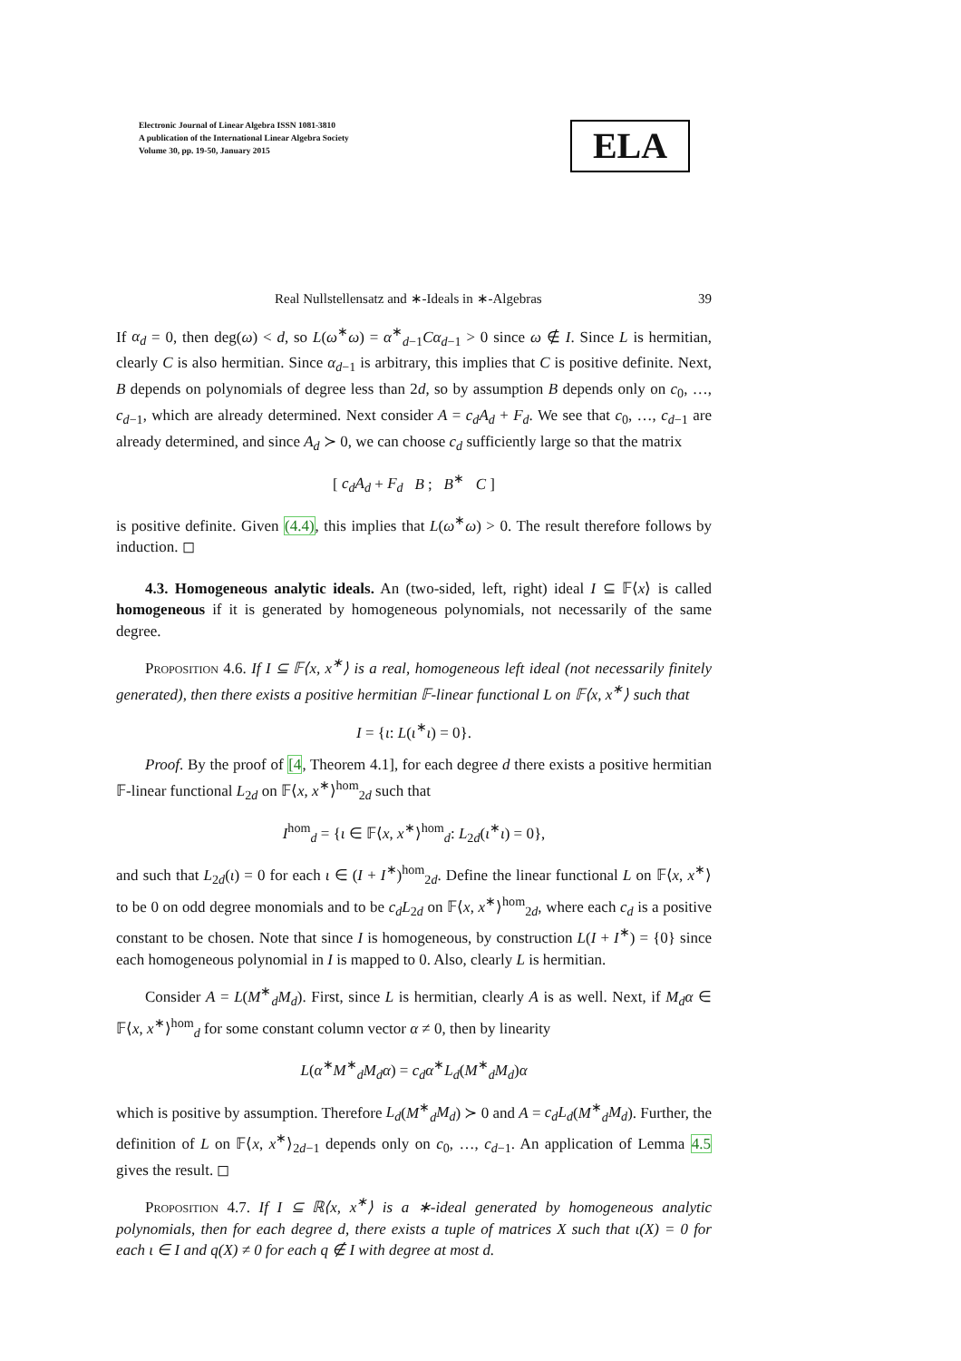Electronic Journal of Linear Algebra ISSN 1081-3810
A publication of the International Linear Algebra Society
Volume 30, pp. 19-50, January 2015
ELA
Real Nullstellensatz and ∗-Ideals in ∗-Algebras 39
If α<sub>d</sub> = 0, then deg(ω) < d, so L(ω<sup>∗</sup>ω) = α<sup>∗</sup><sub>d−1</sub>Cα<sub>d−1</sub> > 0 since ω ∉ I. Since L is hermitian, clearly C is also hermitian. Since α<sub>d−1</sub> is arbitrary, this implies that C is positive definite. Next, B depends on polynomials of degree less than 2d, so by assumption B depends only on c<sub>0</sub>, …, c<sub>d−1</sub>, which are already determined. Next consider A = c<sub>d</sub>A<sub>d</sub> + F<sub>d</sub>. We see that c<sub>0</sub>, …, c<sub>d−1</sub> are already determined, and since A<sub>d</sub> ≻ 0, we can choose c<sub>d</sub> sufficiently large so that the matrix
[ c<sub>d</sub>A<sub>d</sub> + F<sub>d</sub> B ; B<sup>∗</sup> C ]
is positive definite. Given (4.4), this implies that L(ω<sup>∗</sup>ω) > 0. The result therefore follows by induction. ◻
4.3. Homogeneous analytic ideals. An (two-sided, left, right) ideal I ⊆ 𝔽⟨x⟩ is called homogeneous if it is generated by homogeneous polynomials, not necessarily of the same degree.
Proposition 4.6. If I ⊆ 𝔽⟨x, x<sup>∗</sup>⟩ is a real, homogeneous left ideal (not necessarily finitely generated), then there exists a positive hermitian 𝔽-linear functional L on 𝔽⟨x, x<sup>∗</sup>⟩ such that
I = {ι: L(ι<sup>∗</sup>ι) = 0}.
Proof. By the proof of [4, Theorem 4.1], for each degree d there exists a positive hermitian 𝔽-linear functional L<sub>2d</sub> on 𝔽⟨x, x<sup>∗</sup>⟩<sup>hom</sup><sub>2d</sub> such that
I<sup>hom</sup><sub>d</sub> = {ι ∈ 𝔽⟨x, x<sup>∗</sup>⟩<sup>hom</sup><sub>d</sub>: L<sub>2d</sub>(ι<sup>∗</sup>ι) = 0},
and such that L<sub>2d</sub>(ι) = 0 for each ι ∈ (I + I<sup>∗</sup>)<sup>hom</sup><sub>2d</sub>. Define the linear functional L on 𝔽⟨x, x<sup>∗</sup>⟩ to be 0 on odd degree monomials and to be c<sub>d</sub>L<sub>2d</sub> on 𝔽⟨x, x<sup>∗</sup>⟩<sup>hom</sup><sub>2d</sub>, where each c<sub>d</sub> is a positive constant to be chosen. Note that since I is homogeneous, by construction L(I + I<sup>∗</sup>) = {0} since each homogeneous polynomial in I is mapped to 0. Also, clearly L is hermitian.
Consider A = L(M<sup>∗</sup><sub>d</sub>M<sub>d</sub>). First, since L is hermitian, clearly A is as well. Next, if M<sub>d</sub>α ∈ 𝔽⟨x, x<sup>∗</sup>⟩<sup>hom</sup><sub>d</sub> for some constant column vector α ≠ 0, then by linearity
L(α<sup>∗</sup>M<sup>∗</sup><sub>d</sub>M<sub>d</sub>α) = c<sub>d</sub>α<sup>∗</sup>L<sub>d</sub>(M<sup>∗</sup><sub>d</sub>M<sub>d</sub>)α
which is positive by assumption. Therefore L<sub>d</sub>(M<sup>∗</sup><sub>d</sub>M<sub>d</sub>) ≻ 0 and A = c<sub>d</sub>L<sub>d</sub>(M<sup>∗</sup><sub>d</sub>M<sub>d</sub>). Further, the definition of L on 𝔽⟨x, x<sup>∗</sup>⟩<sub>2d−1</sub> depends only on c<sub>0</sub>, …, c<sub>d−1</sub>. An application of Lemma 4.5 gives the result. ◻
Proposition 4.7. If I ⊆ ℝ⟨x, x<sup>∗</sup>⟩ is a ∗-ideal generated by homogeneous analytic polynomials, then for each degree d, there exists a tuple of matrices X such that ι(X) = 0 for each ι ∈ I and q(X) ≠ 0 for each q ∉ I with degree at most d.